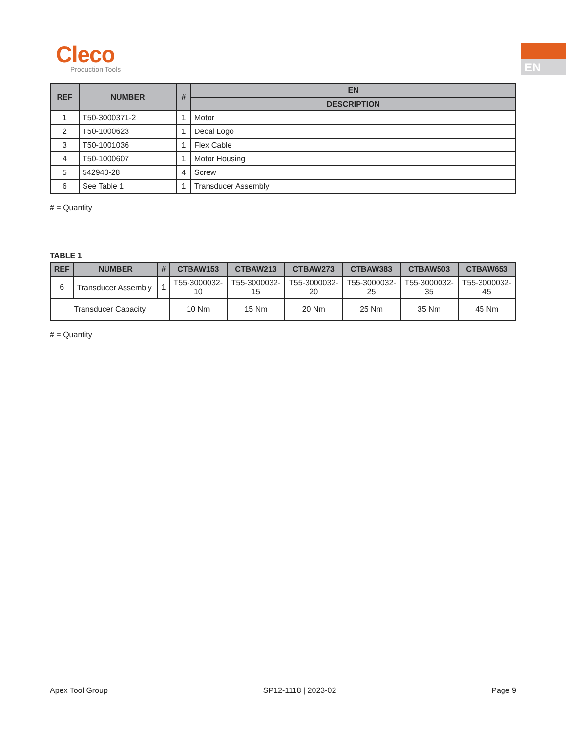Cleco
Production Tools
EN
| REF | NUMBER | # | EN |
| --- | --- | --- | --- |
| | | | DESCRIPTION |
| 1 | T50-3000371-2 | 1 | Motor |
| 2 | T50-1000623 | 1 | Decal Logo |
| 3 | T50-1001036 | 1 | Flex Cable |
| 4 | T50-1000607 | 1 | Motor Housing |
| 5 | 542940-28 | 4 | Screw |
| 6 | See Table 1 | 1 | Transducer Assembly |
# = Quantity
TABLE 1
| REF | NUMBER | # | CTBAW153 | CTBAW213 | CTBAW273 | CTBAW383 | CTBAW503 | CTBAW653 |
| --- | --- | --- | --- | --- | --- | --- | --- | --- |
| 6 | Transducer Assembly | 1 | T55-3000032- 10 | T55-3000032- 15 | T55-3000032- 20 | T55-3000032- 25 | T55-3000032- 35 | T55-3000032- 45 |
| Transducer Capacity | | | 10 Nm | 15 Nm | 20 Nm | 25 Nm | 35 Nm | 45 Nm |
# = Quantity
Apex Tool Group SP12-1118 | 2023-02 Page 9